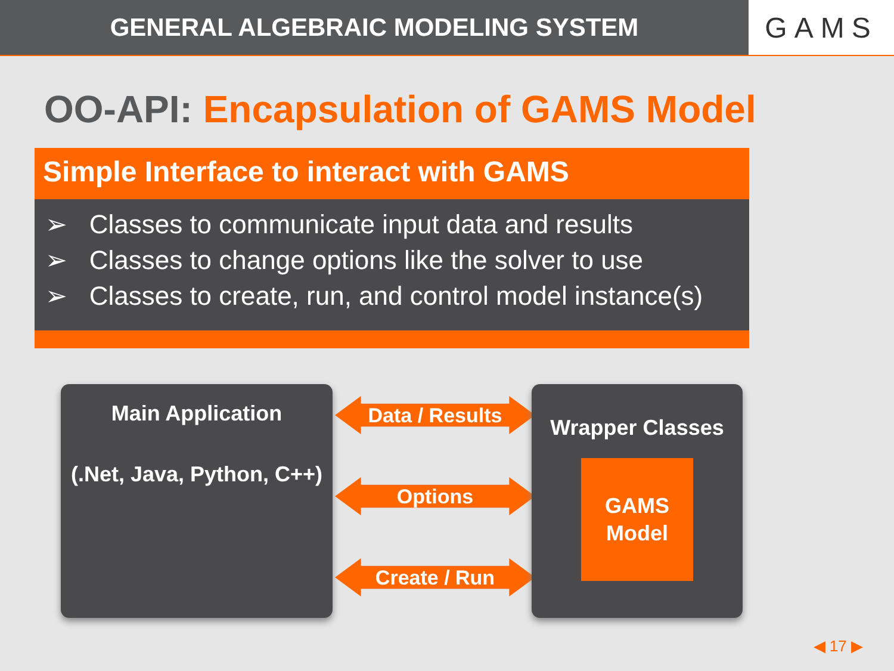GENERAL ALGEBRAIC MODELING SYSTEM
GAMS
OO-API: Encapsulation of GAMS Model
Simple Interface to interact with GAMS
➢ Classes to communicate input data and results
➢ Classes to change options like the solver to use
➢ Classes to create, run, and control model instance(s)
Main Application
(.Net, Java, Python, C++)
Data / Results
Options
Create / Run
Wrapper Classes
GAMS
Model
◀ 17 ▶